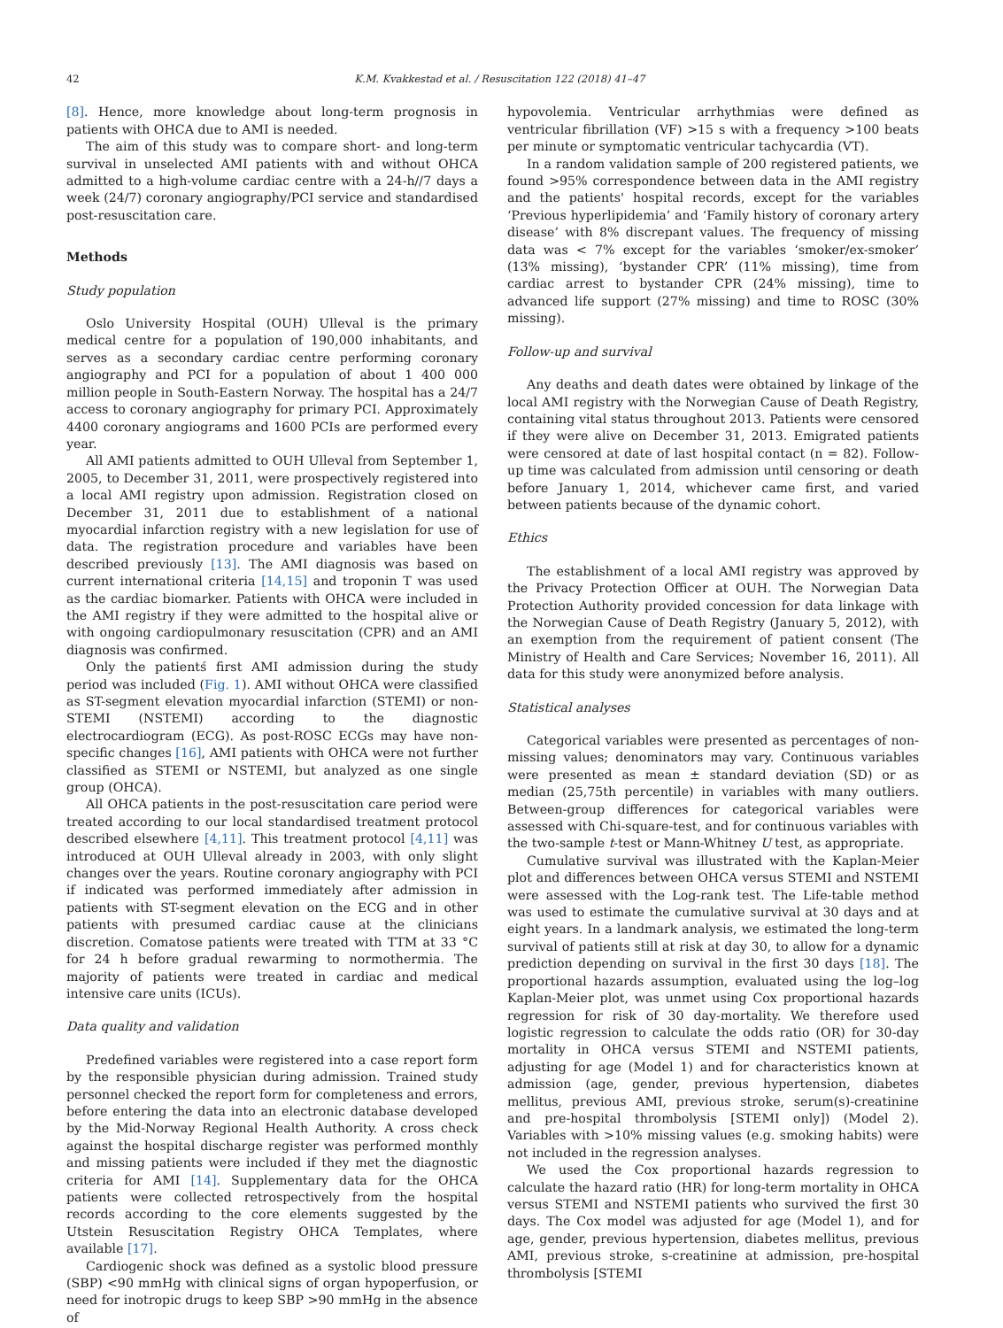42 K.M. Kvakkestad et al. / Resuscitation 122 (2018) 41–47
[8]. Hence, more knowledge about long-term prognosis in patients with OHCA due to AMI is needed.
The aim of this study was to compare short- and long-term survival in unselected AMI patients with and without OHCA admitted to a high-volume cardiac centre with a 24-h//7 days a week (24/7) coronary angiography/PCI service and standardised post-resuscitation care.
Methods
Study population
Oslo University Hospital (OUH) Ulleval is the primary medical centre for a population of 190,000 inhabitants, and serves as a secondary cardiac centre performing coronary angiography and PCI for a population of about 1 400 000 million people in South-Eastern Norway. The hospital has a 24/7 access to coronary angiography for primary PCI. Approximately 4400 coronary angiograms and 1600 PCIs are performed every year.
All AMI patients admitted to OUH Ulleval from September 1, 2005, to December 31, 2011, were prospectively registered into a local AMI registry upon admission. Registration closed on December 31, 2011 due to establishment of a national myocardial infarction registry with a new legislation for use of data. The registration procedure and variables have been described previously [13]. The AMI diagnosis was based on current international criteria [14,15] and troponin T was used as the cardiac biomarker. Patients with OHCA were included in the AMI registry if they were admitted to the hospital alive or with ongoing cardiopulmonary resuscitation (CPR) and an AMI diagnosis was confirmed.
Only the patientś first AMI admission during the study period was included (Fig. 1). AMI without OHCA were classified as ST-segment elevation myocardial infarction (STEMI) or non-STEMI (NSTEMI) according to the diagnostic electrocardiogram (ECG). As post-ROSC ECGs may have non-specific changes [16], AMI patients with OHCA were not further classified as STEMI or NSTEMI, but analyzed as one single group (OHCA).
All OHCA patients in the post-resuscitation care period were treated according to our local standardised treatment protocol described elsewhere [4,11]. This treatment protocol [4,11] was introduced at OUH Ulleval already in 2003, with only slight changes over the years. Routine coronary angiography with PCI if indicated was performed immediately after admission in patients with ST-segment elevation on the ECG and in other patients with presumed cardiac cause at the clinicians discretion. Comatose patients were treated with TTM at 33 °C for 24 h before gradual rewarming to normothermia. The majority of patients were treated in cardiac and medical intensive care units (ICUs).
Data quality and validation
Predefined variables were registered into a case report form by the responsible physician during admission. Trained study personnel checked the report form for completeness and errors, before entering the data into an electronic database developed by the Mid-Norway Regional Health Authority. A cross check against the hospital discharge register was performed monthly and missing patients were included if they met the diagnostic criteria for AMI [14]. Supplementary data for the OHCA patients were collected retrospectively from the hospital records according to the core elements suggested by the Utstein Resuscitation Registry OHCA Templates, where available [17].
Cardiogenic shock was defined as a systolic blood pressure (SBP) <90 mmHg with clinical signs of organ hypoperfusion, or need for inotropic drugs to keep SBP >90 mmHg in the absence of
hypovolemia. Ventricular arrhythmias were defined as ventricular fibrillation (VF) >15 s with a frequency >100 beats per minute or symptomatic ventricular tachycardia (VT).
In a random validation sample of 200 registered patients, we found >95% correspondence between data in the AMI registry and the patients' hospital records, except for the variables ‘Previous hyperlipidemia’ and ‘Family history of coronary artery disease’ with 8% discrepant values. The frequency of missing data was < 7% except for the variables ‘smoker/ex-smoker’ (13% missing), ‘bystander CPR’ (11% missing), time from cardiac arrest to bystander CPR (24% missing), time to advanced life support (27% missing) and time to ROSC (30% missing).
Follow-up and survival
Any deaths and death dates were obtained by linkage of the local AMI registry with the Norwegian Cause of Death Registry, containing vital status throughout 2013. Patients were censored if they were alive on December 31, 2013. Emigrated patients were censored at date of last hospital contact (n = 82). Follow-up time was calculated from admission until censoring or death before January 1, 2014, whichever came first, and varied between patients because of the dynamic cohort.
Ethics
The establishment of a local AMI registry was approved by the Privacy Protection Officer at OUH. The Norwegian Data Protection Authority provided concession for data linkage with the Norwegian Cause of Death Registry (January 5, 2012), with an exemption from the requirement of patient consent (The Ministry of Health and Care Services; November 16, 2011). All data for this study were anonymized before analysis.
Statistical analyses
Categorical variables were presented as percentages of non-missing values; denominators may vary. Continuous variables were presented as mean ± standard deviation (SD) or as median (25,75th percentile) in variables with many outliers. Between-group differences for categorical variables were assessed with Chi-square-test, and for continuous variables with the two-sample t-test or Mann-Whitney U test, as appropriate.
Cumulative survival was illustrated with the Kaplan-Meier plot and differences between OHCA versus STEMI and NSTEMI were assessed with the Log-rank test. The Life-table method was used to estimate the cumulative survival at 30 days and at eight years. In a landmark analysis, we estimated the long-term survival of patients still at risk at day 30, to allow for a dynamic prediction depending on survival in the first 30 days [18]. The proportional hazards assumption, evaluated using the log–log Kaplan-Meier plot, was unmet using Cox proportional hazards regression for risk of 30 day-mortality. We therefore used logistic regression to calculate the odds ratio (OR) for 30-day mortality in OHCA versus STEMI and NSTEMI patients, adjusting for age (Model 1) and for characteristics known at admission (age, gender, previous hypertension, diabetes mellitus, previous AMI, previous stroke, serum(s)-creatinine and pre-hospital thrombolysis [STEMI only]) (Model 2). Variables with >10% missing values (e.g. smoking habits) were not included in the regression analyses.
We used the Cox proportional hazards regression to calculate the hazard ratio (HR) for long-term mortality in OHCA versus STEMI and NSTEMI patients who survived the first 30 days. The Cox model was adjusted for age (Model 1), and for age, gender, previous hypertension, diabetes mellitus, previous AMI, previous stroke, s-creatinine at admission, pre-hospital thrombolysis [STEMI